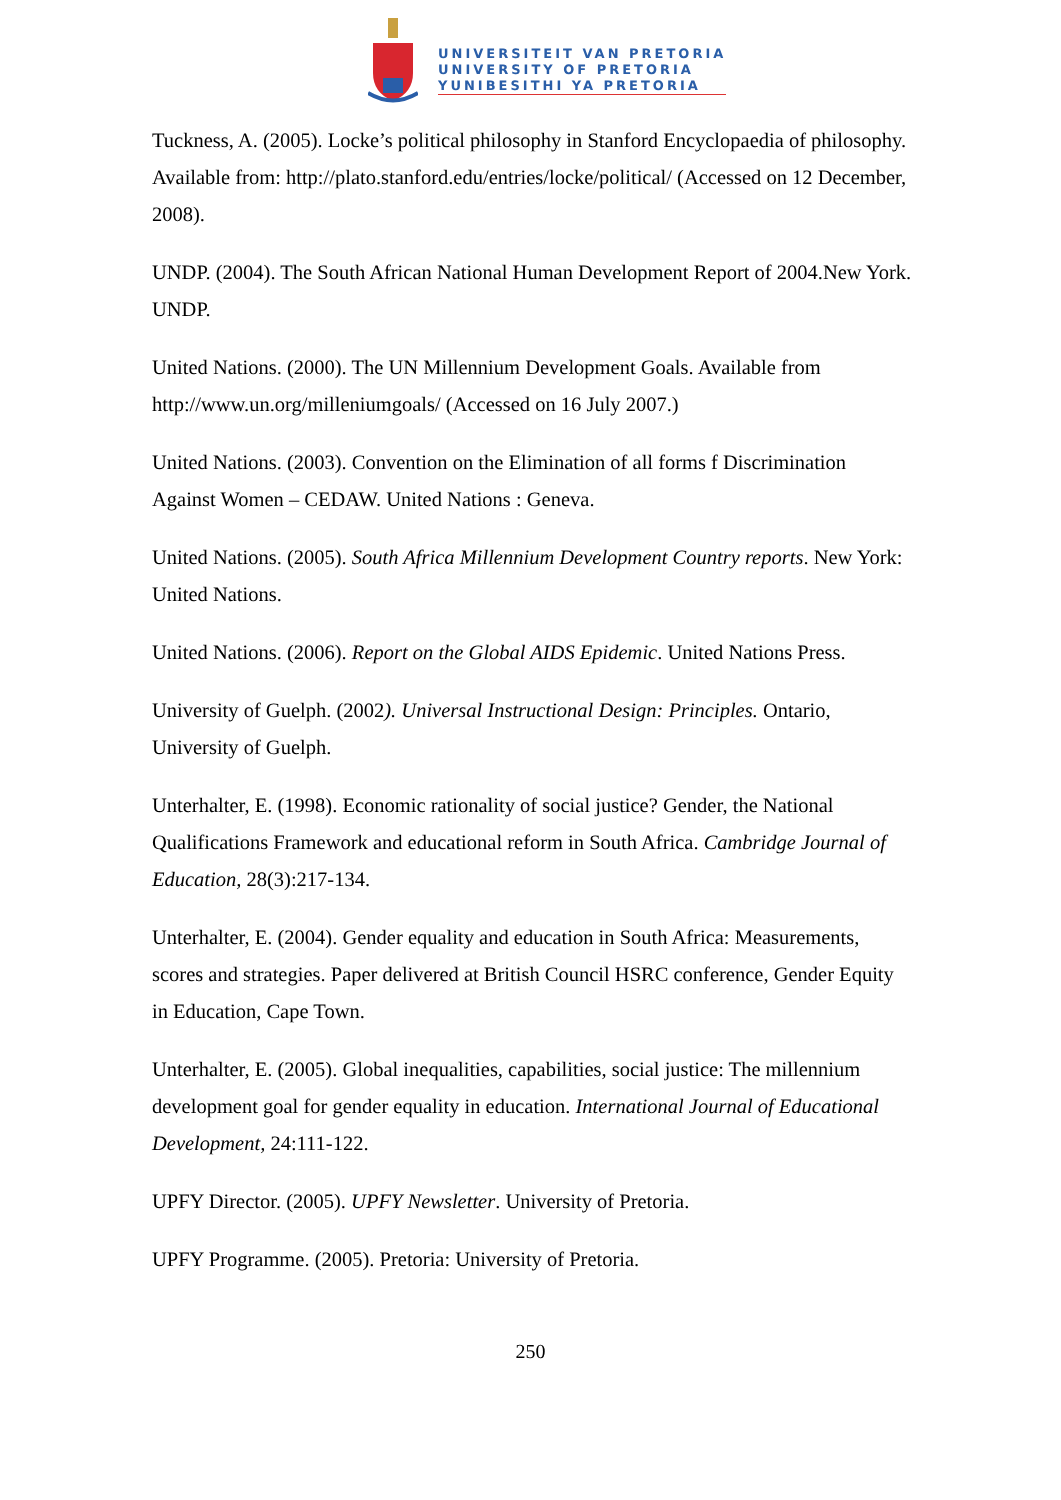UNIVERSITEIT VAN PRETORIA
UNIVERSITY OF PRETORIA
YUNIBESITHI YA PRETORIA
Tuckness, A. (2005). Locke’s political philosophy in Stanford Encyclopaedia of philosophy. Available from: http://plato.stanford.edu/entries/locke/political/ (Accessed on 12 December, 2008).
UNDP. (2004). The South African National Human Development Report of 2004.New York. UNDP.
United Nations. (2000). The UN Millennium Development Goals. Available from http://www.un.org/milleniumgoals/ (Accessed on 16 July 2007.)
United Nations. (2003). Convention on the Elimination of all forms f Discrimination Against Women – CEDAW. United Nations : Geneva.
United Nations. (2005). South Africa Millennium Development Country reports. New York: United Nations.
United Nations. (2006). Report on the Global AIDS Epidemic. United Nations Press.
University of Guelph. (2002). Universal Instructional Design: Principles. Ontario, University of Guelph.
Unterhalter, E. (1998). Economic rationality of social justice? Gender, the National Qualifications Framework and educational reform in South Africa. Cambridge Journal of Education, 28(3):217-134.
Unterhalter, E. (2004). Gender equality and education in South Africa: Measurements, scores and strategies. Paper delivered at British Council HSRC conference, Gender Equity in Education, Cape Town.
Unterhalter, E. (2005). Global inequalities, capabilities, social justice: The millennium development goal for gender equality in education. International Journal of Educational Development, 24:111-122.
UPFY Director. (2005). UPFY Newsletter. University of Pretoria.
UPFY Programme. (2005). Pretoria: University of Pretoria.
250